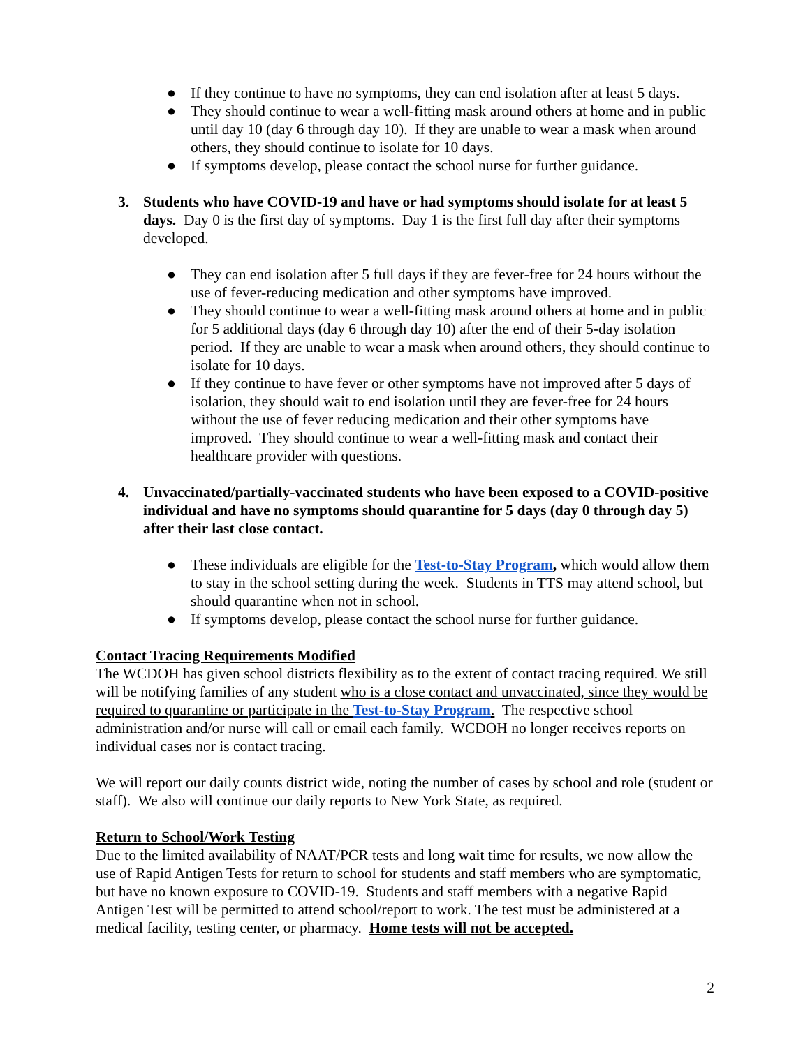● If they continue to have no symptoms, they can end isolation after at least 5 days.
● They should continue to wear a well-fitting mask around others at home and in public until day 10 (day 6 through day 10). If they are unable to wear a mask when around others, they should continue to isolate for 10 days.
● If symptoms develop, please contact the school nurse for further guidance.
3. Students who have COVID-19 and have or had symptoms should isolate for at least 5 days. Day 0 is the first day of symptoms. Day 1 is the first full day after their symptoms developed.
● They can end isolation after 5 full days if they are fever-free for 24 hours without the use of fever-reducing medication and other symptoms have improved.
● They should continue to wear a well-fitting mask around others at home and in public for 5 additional days (day 6 through day 10) after the end of their 5-day isolation period. If they are unable to wear a mask when around others, they should continue to isolate for 10 days.
● If they continue to have fever or other symptoms have not improved after 5 days of isolation, they should wait to end isolation until they are fever-free for 24 hours without the use of fever reducing medication and their other symptoms have improved. They should continue to wear a well-fitting mask and contact their healthcare provider with questions.
4. Unvaccinated/partially-vaccinated students who have been exposed to a COVID-positive individual and have no symptoms should quarantine for 5 days (day 0 through day 5) after their last close contact.
● These individuals are eligible for the Test-to-Stay Program, which would allow them to stay in the school setting during the week. Students in TTS may attend school, but should quarantine when not in school.
● If symptoms develop, please contact the school nurse for further guidance.
Contact Tracing Requirements Modified
The WCDOH has given school districts flexibility as to the extent of contact tracing required. We still will be notifying families of any student who is a close contact and unvaccinated, since they would be required to quarantine or participate in the Test-to-Stay Program. The respective school administration and/or nurse will call or email each family. WCDOH no longer receives reports on individual cases nor is contact tracing.
We will report our daily counts district wide, noting the number of cases by school and role (student or staff). We also will continue our daily reports to New York State, as required.
Return to School/Work Testing
Due to the limited availability of NAAT/PCR tests and long wait time for results, we now allow the use of Rapid Antigen Tests for return to school for students and staff members who are symptomatic, but have no known exposure to COVID-19. Students and staff members with a negative Rapid Antigen Test will be permitted to attend school/report to work. The test must be administered at a medical facility, testing center, or pharmacy. Home tests will not be accepted.
2